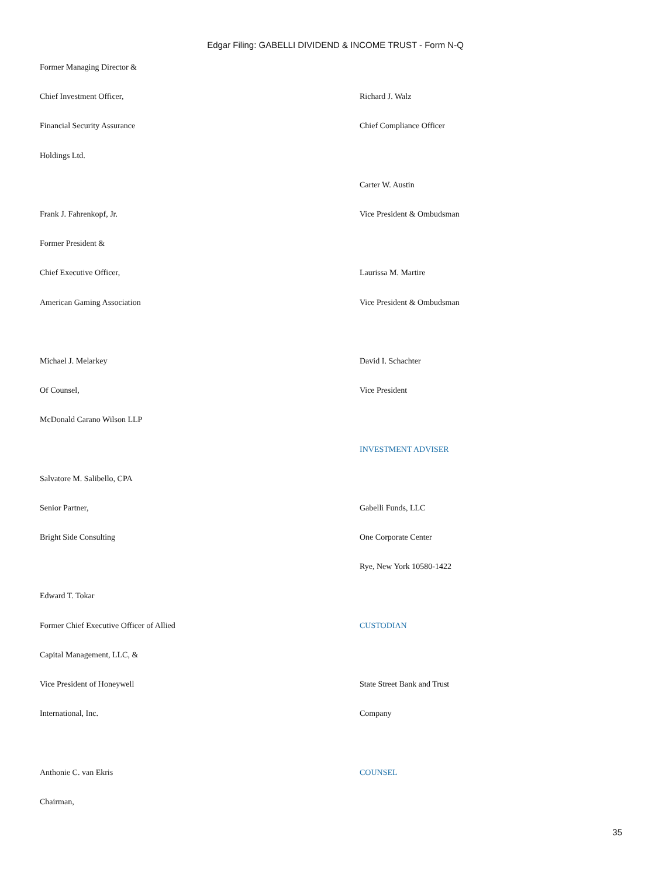Edgar Filing: GABELLI DIVIDEND & INCOME TRUST - Form N-Q
| Former Managing Director & | |
| Chief Investment Officer, | Richard J. Walz |
| Financial Security Assurance | Chief Compliance Officer |
| Holdings Ltd. | |
| | Carter W. Austin |
| Frank J. Fahrenkopf, Jr. | Vice President & Ombudsman |
| Former President & | |
| Chief Executive Officer, | Laurissa M. Martire |
| American Gaming Association | Vice President & Ombudsman |
| Michael J. Melarkey | David I. Schachter |
| Of Counsel, | Vice President |
| McDonald Carano Wilson LLP | |
| | INVESTMENT ADVISER |
| Salvatore M. Salibello, CPA | |
| Senior Partner, | Gabelli Funds, LLC |
| Bright Side Consulting | One Corporate Center |
| | Rye, New York 10580-1422 |
| Edward T. Tokar | |
| Former Chief Executive Officer of Allied | CUSTODIAN |
| Capital Management, LLC, & | |
| Vice President of Honeywell | State Street Bank and Trust |
| International, Inc. | Company |
| Anthonie C. van Ekris | COUNSEL |
| Chairman, | |
35